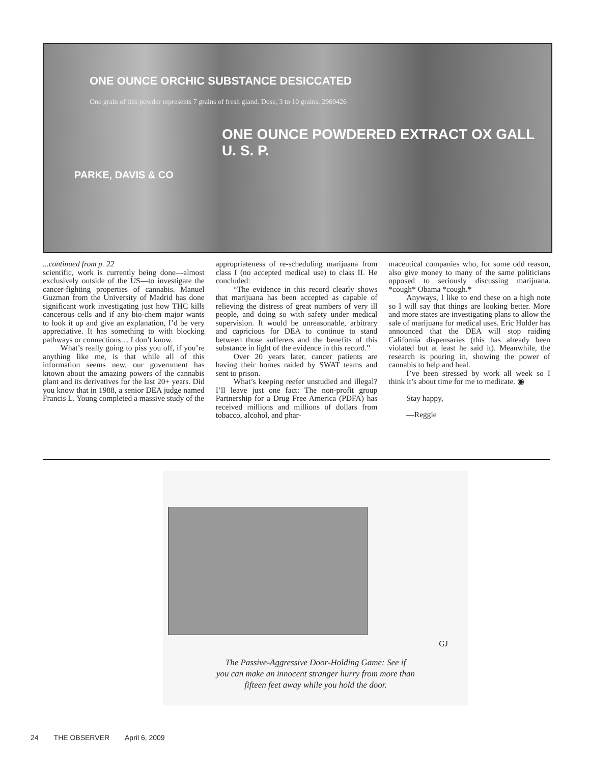ONE OUNCE ORCHIC SUBSTANCE DESICCATED
One grain of this powder represents 7 grains of fresh gland. Dose, 3 to 10 grains. 2969426
ONE OUNCE POWDERED EXTRACT OX GALL U. S. P.
PARKE, DAVIS & CO
...continued from p. 22
scientific, work is currently being done—almost exclusively outside of the US—to investigate the cancer-fighting properties of cannabis. Manuel Guzman from the University of Madrid has done significant work investigating just how THC kills cancerous cells and if any bio-chem major wants to look it up and give an explanation, I’d be very appreciative. It has something to with blocking pathways or connections… I don’t know.
What’s really going to piss you off, if you’re anything like me, is that while all of this information seems new, our government has known about the amazing powers of the cannabis plant and its derivatives for the last 20+ years. Did you know that in 1988, a senior DEA judge named Francis L. Young completed a massive study of the
appropriateness of re-scheduling marijuana from class I (no accepted medical use) to class II. He concluded:
“The evidence in this record clearly shows that marijuana has been accepted as capable of relieving the distress of great numbers of very ill people, and doing so with safety under medical supervision. It would be unreasonable, arbitrary and capricious for DEA to continue to stand between those sufferers and the benefits of this substance in light of the evidence in this record.”
Over 20 years later, cancer patients are having their homes raided by SWAT teams and sent to prison.
What’s keeping reefer unstudied and illegal? I’ll leave just one fact: The non-profit group Partnership for a Drug Free America (PDFA) has received millions and millions of dollars from tobacco, alcohol, and phar-
maceutical companies who, for some odd reason, also give money to many of the same politicians opposed to seriously discussing marijuana. *cough* Obama *cough.*
Anyways, I like to end these on a high note so I will say that things are looking better. More and more states are investigating plans to allow the sale of marijuana for medical uses. Eric Holder has announced that the DEA will stop raiding California dispensaries (this has already been violated but at least he said it). Meanwhile, the research is pouring in, showing the power of cannabis to help and heal.
I’ve been stressed by work all week so I think it’s about time for me to medicate. ◉
Stay happy,
—Reggie
GJ
The Passive-Aggressive Door-Holding Game: See if
you can make an innocent stranger hurry from more than
fifteen feet away while you hold the door.
24 THE OBSERVER April 6, 2009